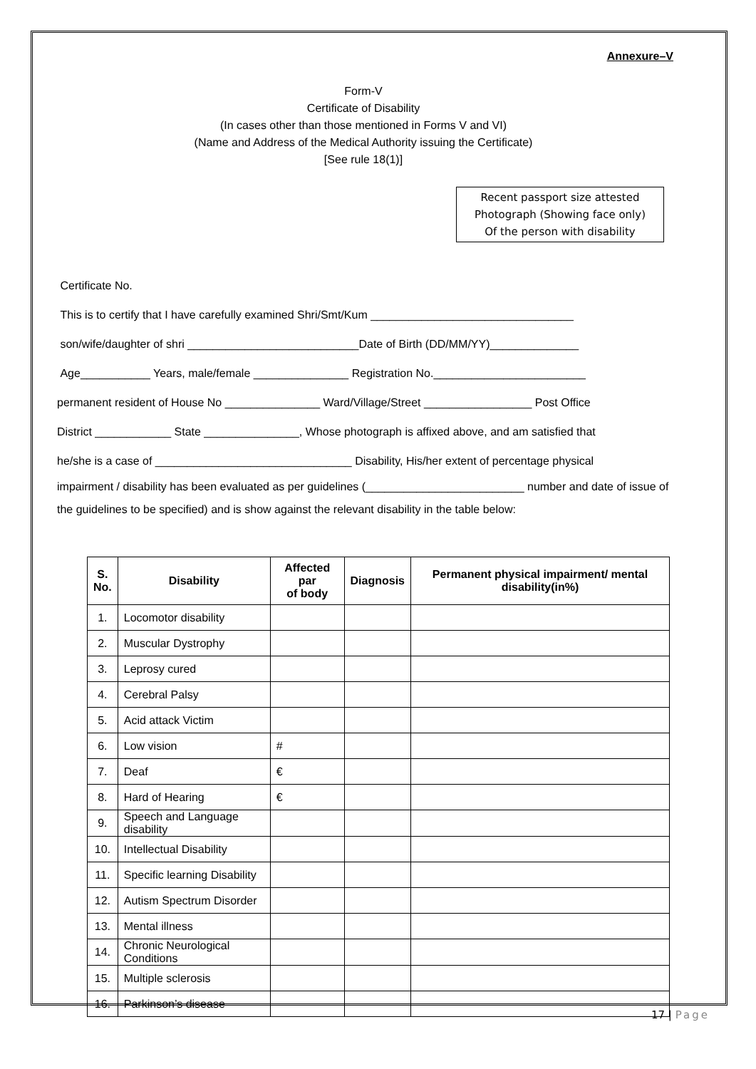Annexure–V
Form-V
Certificate of Disability
(In cases other than those mentioned in Forms V and VI)
(Name and Address of the Medical Authority issuing the Certificate)
[See rule 18(1)]
Recent passport size attested
Photograph (Showing face only)
Of the person with disability
Certificate No.
This is to certify that I have carefully examined Shri/Smt/Kum ________________________________
son/wife/daughter of shri ___________________________Date of Birth (DD/MM/YY)______________
Age___________ Years, male/female _______________ Registration No.________________________
permanent resident of House No _______________ Ward/Village/Street _________________ Post Office
District ____________ State _______________, Whose photograph is affixed above, and am satisfied that
he/she is a case of _______________________________ Disability, His/her extent of percentage physical
impairment / disability has been evaluated as per guidelines (_________________________ number and date of issue of the guidelines to be specified) and is show against the relevant disability in the table below:
| S. No. | Disability | Affected par of body | Diagnosis | Permanent physical impairment/ mental disability(in%) |
| --- | --- | --- | --- | --- |
| 1. | Locomotor disability | | | |
| 2. | Muscular Dystrophy | | | |
| 3. | Leprosy cured | | | |
| 4. | Cerebral Palsy | | | |
| 5. | Acid attack Victim | | | |
| 6. | Low vision | # | | |
| 7. | Deaf | € | | |
| 8. | Hard of Hearing | € | | |
| 9. | Speech and Language disability | | | |
| 10. | Intellectual Disability | | | |
| 11. | Specific learning Disability | | | |
| 12. | Autism Spectrum Disorder | | | |
| 13. | Mental illness | | | |
| 14. | Chronic Neurological Conditions | | | |
| 15. | Multiple sclerosis | | | |
| 16. | Parkinson’s disease | | | |
17 | Page